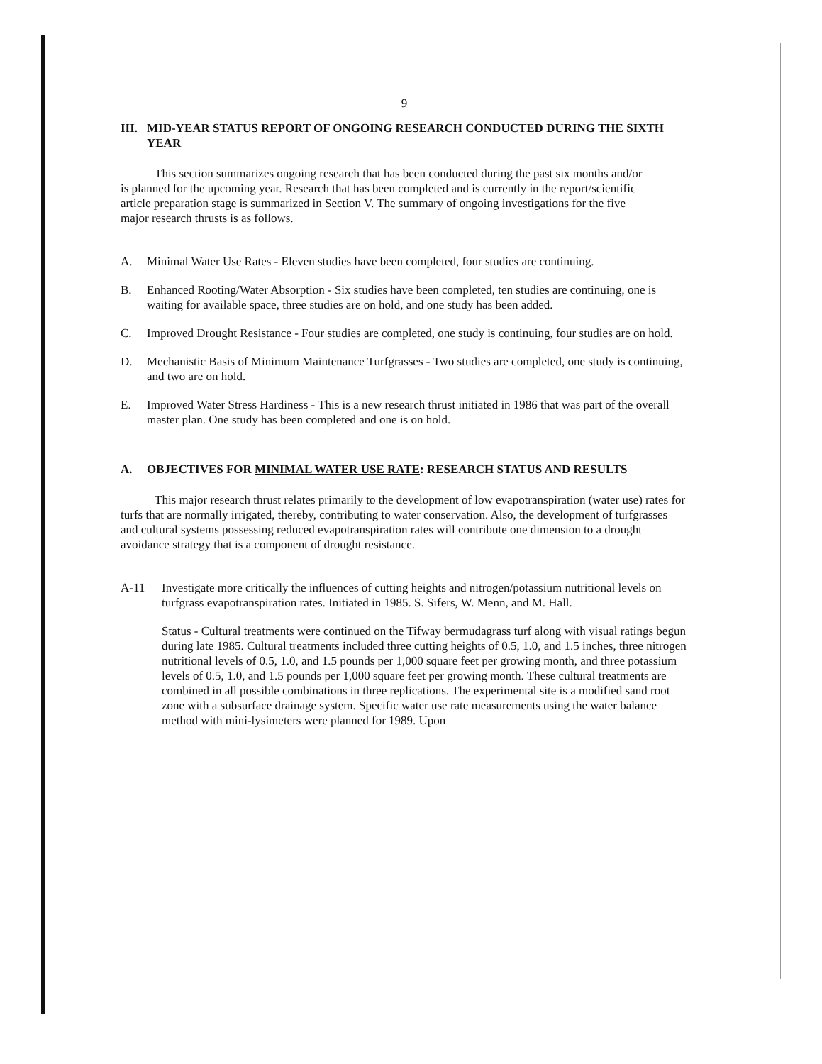9
III. MID-YEAR STATUS REPORT OF ONGOING RESEARCH CONDUCTED DURING THE SIXTH YEAR
This section summarizes ongoing research that has been conducted during the past six months and/or is planned for the upcoming year. Research that has been completed and is currently in the report/scientific article preparation stage is summarized in Section V. The summary of ongoing investigations for the five major research thrusts is as follows.
A. Minimal Water Use Rates - Eleven studies have been completed, four studies are continuing.
B. Enhanced Rooting/Water Absorption - Six studies have been completed, ten studies are continuing, one is waiting for available space, three studies are on hold, and one study has been added.
C. Improved Drought Resistance - Four studies are completed, one study is continuing, four studies are on hold.
D. Mechanistic Basis of Minimum Maintenance Turfgrasses - Two studies are completed, one study is continuing, and two are on hold.
E. Improved Water Stress Hardiness - This is a new research thrust initiated in 1986 that was part of the overall master plan. One study has been completed and one is on hold.
A. OBJECTIVES FOR MINIMAL WATER USE RATE: RESEARCH STATUS AND RESULTS
This major research thrust relates primarily to the development of low evapotranspiration (water use) rates for turfs that are normally irrigated, thereby, contributing to water conservation. Also, the development of turfgrasses and cultural systems possessing reduced evapotranspiration rates will contribute one dimension to a drought avoidance strategy that is a component of drought resistance.
A-11 Investigate more critically the influences of cutting heights and nitrogen/potassium nutritional levels on turfgrass evapotranspiration rates. Initiated in 1985. S. Sifers, W. Menn, and M. Hall.
Status - Cultural treatments were continued on the Tifway bermudagrass turf along with visual ratings begun during late 1985. Cultural treatments included three cutting heights of 0.5, 1.0, and 1.5 inches, three nitrogen nutritional levels of 0.5, 1.0, and 1.5 pounds per 1,000 square feet per growing month, and three potassium levels of 0.5, 1.0, and 1.5 pounds per 1,000 square feet per growing month. These cultural treatments are combined in all possible combinations in three replications. The experimental site is a modified sand root zone with a subsurface drainage system. Specific water use rate measurements using the water balance method with mini-lysimeters were planned for 1989. Upon